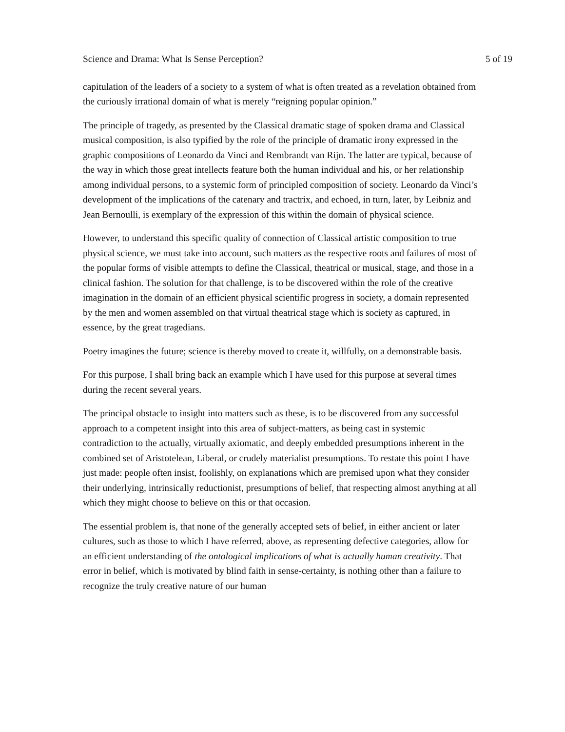Science and Drama: What Is Sense Perception? 5 of 19
capitulation of the leaders of a society to a system of what is often treated as a revelation obtained from the curiously irrational domain of what is merely “reigning popular opinion.”
The principle of tragedy, as presented by the Classical dramatic stage of spoken drama and Classical musical composition, is also typified by the role of the principle of dramatic irony expressed in the graphic compositions of Leonardo da Vinci and Rembrandt van Rijn. The latter are typical, because of the way in which those great intellects feature both the human individual and his, or her relationship among individual persons, to a systemic form of principled composition of society. Leonardo da Vinci’s development of the implications of the catenary and tractrix, and echoed, in turn, later, by Leibniz and Jean Bernoulli, is exemplary of the expression of this within the domain of physical science.
However, to understand this specific quality of connection of Classical artistic composition to true physical science, we must take into account, such matters as the respective roots and failures of most of the popular forms of visible attempts to define the Classical, theatrical or musical, stage, and those in a clinical fashion. The solution for that challenge, is to be discovered within the role of the creative imagination in the domain of an efficient physical scientific progress in society, a domain represented by the men and women assembled on that virtual theatrical stage which is society as captured, in essence, by the great tragedians.
Poetry imagines the future; science is thereby moved to create it, willfully, on a demonstrable basis.
For this purpose, I shall bring back an example which I have used for this purpose at several times during the recent several years.
The principal obstacle to insight into matters such as these, is to be discovered from any successful approach to a competent insight into this area of subject-matters, as being cast in systemic contradiction to the actually, virtually axiomatic, and deeply embedded presumptions inherent in the combined set of Aristotelean, Liberal, or crudely materialist presumptions. To restate this point I have just made: people often insist, foolishly, on explanations which are premised upon what they consider their underlying, intrinsically reductionist, presumptions of belief, that respecting almost anything at all which they might choose to believe on this or that occasion.
The essential problem is, that none of the generally accepted sets of belief, in either ancient or later cultures, such as those to which I have referred, above, as representing defective categories, allow for an efficient understanding of the ontological implications of what is actually human creativity. That error in belief, which is motivated by blind faith in sense-certainty, is nothing other than a failure to recognize the truly creative nature of our human